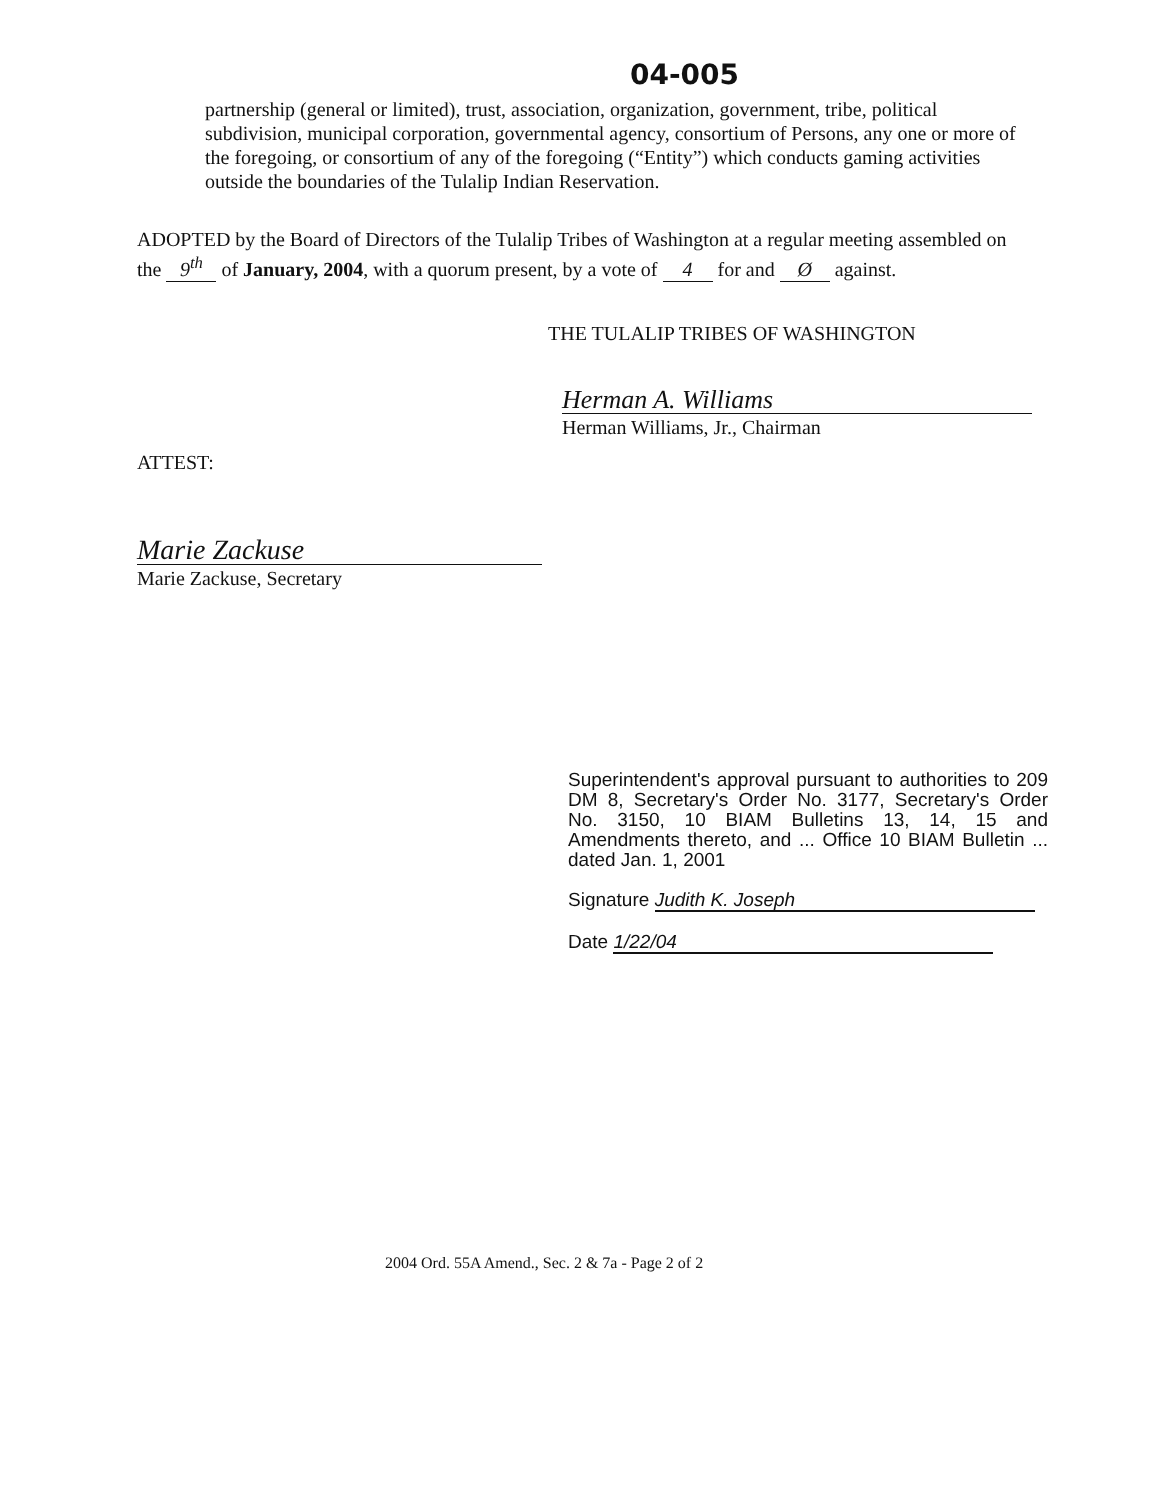04-005
partnership (general or limited), trust, association, organization, government, tribe, political subdivision, municipal corporation, governmental agency, consortium of Persons, any one or more of the foregoing, or consortium of any of the foregoing (“Entity”) which conducts gaming activities outside the boundaries of the Tulalip Indian Reservation.
ADOPTED by the Board of Directors of the Tulalip Tribes of Washington at a regular meeting assembled on the 9<sup>th</sup> of January, 2004, with a quorum present, by a vote of 4 for and Ø against.
THE TULALIP TRIBES OF WASHINGTON
Herman A. Williams
Herman Williams, Jr., Chairman
ATTEST:
Marie Zackuse
Marie Zackuse, Secretary
Superintendent's approval pursuant to authorities to 209 DM 8, Secretary's Order No. 3177, Secretary's Order No. 3150, 10 BIAM Bulletins 13, 14, 15 and Amendments thereto, and ... Office 10 BIAM Bulletin ... dated Jan. 1, 2001
Signature Judith K. Joseph
Date 1/22/04
2004 Ord. 55A Amend., Sec. 2 & 7a - Page 2 of 2